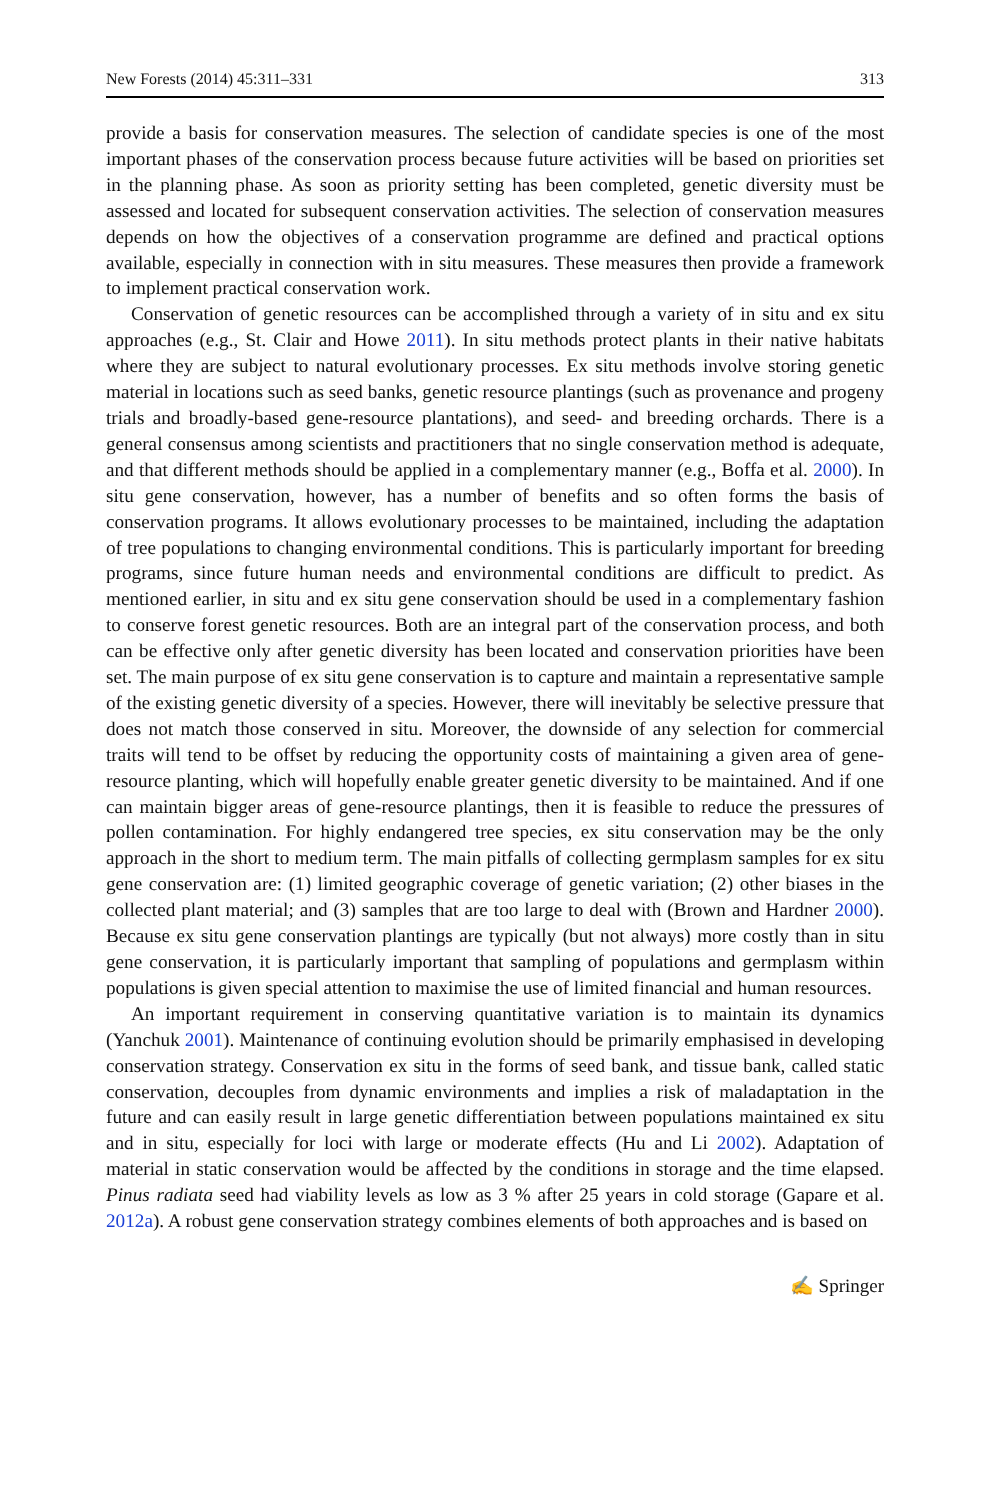New Forests (2014) 45:311–331 313
provide a basis for conservation measures. The selection of candidate species is one of the most important phases of the conservation process because future activities will be based on priorities set in the planning phase. As soon as priority setting has been completed, genetic diversity must be assessed and located for subsequent conservation activities. The selection of conservation measures depends on how the objectives of a conservation programme are defined and practical options available, especially in connection with in situ measures. These measures then provide a framework to implement practical conservation work.
Conservation of genetic resources can be accomplished through a variety of in situ and ex situ approaches (e.g., St. Clair and Howe 2011). In situ methods protect plants in their native habitats where they are subject to natural evolutionary processes. Ex situ methods involve storing genetic material in locations such as seed banks, genetic resource plantings (such as provenance and progeny trials and broadly-based gene-resource plantations), and seed- and breeding orchards. There is a general consensus among scientists and practitioners that no single conservation method is adequate, and that different methods should be applied in a complementary manner (e.g., Boffa et al. 2000). In situ gene conservation, however, has a number of benefits and so often forms the basis of conservation programs. It allows evolutionary processes to be maintained, including the adaptation of tree populations to changing environmental conditions. This is particularly important for breeding programs, since future human needs and environmental conditions are difficult to predict. As mentioned earlier, in situ and ex situ gene conservation should be used in a complementary fashion to conserve forest genetic resources. Both are an integral part of the conservation process, and both can be effective only after genetic diversity has been located and conservation priorities have been set. The main purpose of ex situ gene conservation is to capture and maintain a representative sample of the existing genetic diversity of a species. However, there will inevitably be selective pressure that does not match those conserved in situ. Moreover, the downside of any selection for commercial traits will tend to be offset by reducing the opportunity costs of maintaining a given area of gene-resource planting, which will hopefully enable greater genetic diversity to be maintained. And if one can maintain bigger areas of gene-resource plantings, then it is feasible to reduce the pressures of pollen contamination. For highly endangered tree species, ex situ conservation may be the only approach in the short to medium term. The main pitfalls of collecting germplasm samples for ex situ gene conservation are: (1) limited geographic coverage of genetic variation; (2) other biases in the collected plant material; and (3) samples that are too large to deal with (Brown and Hardner 2000). Because ex situ gene conservation plantings are typically (but not always) more costly than in situ gene conservation, it is particularly important that sampling of populations and germplasm within populations is given special attention to maximise the use of limited financial and human resources.
An important requirement in conserving quantitative variation is to maintain its dynamics (Yanchuk 2001). Maintenance of continuing evolution should be primarily emphasised in developing conservation strategy. Conservation ex situ in the forms of seed bank, and tissue bank, called static conservation, decouples from dynamic environments and implies a risk of maladaptation in the future and can easily result in large genetic differentiation between populations maintained ex situ and in situ, especially for loci with large or moderate effects (Hu and Li 2002). Adaptation of material in static conservation would be affected by the conditions in storage and the time elapsed. Pinus radiata seed had viability levels as low as 3 % after 25 years in cold storage (Gapare et al. 2012a). A robust gene conservation strategy combines elements of both approaches and is based on
✍ Springer